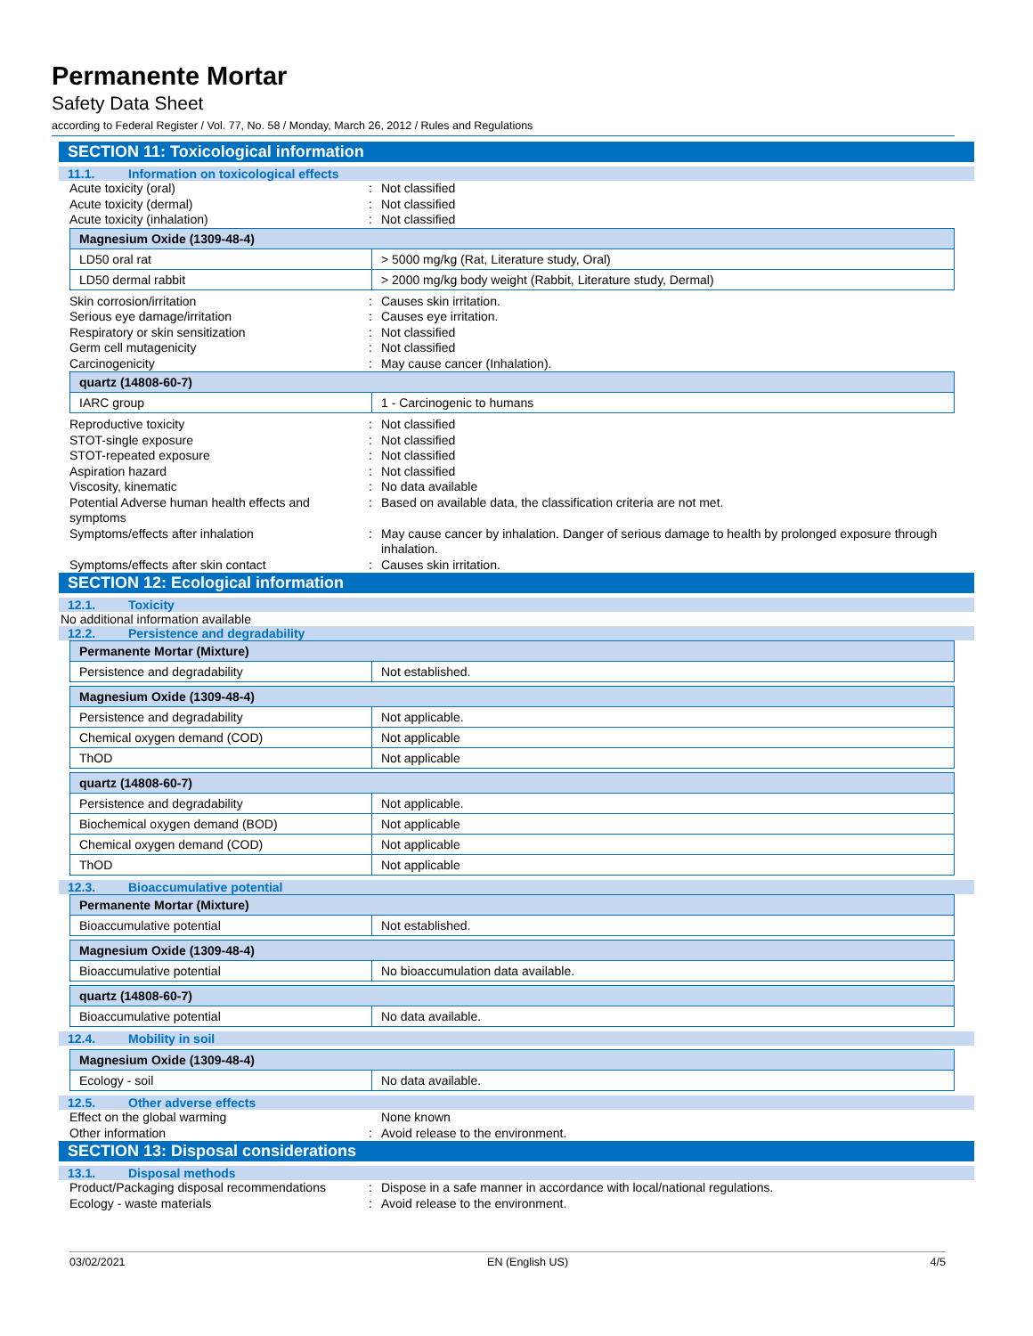Permanente Mortar
Safety Data Sheet
according to Federal Register / Vol. 77, No. 58 / Monday, March 26, 2012 / Rules and Regulations
SECTION 11: Toxicological information
11.1. Information on toxicological effects
Acute toxicity (oral) : Not classified
Acute toxicity (dermal) : Not classified
Acute toxicity (inhalation) : Not classified
| Magnesium Oxide (1309-48-4) | |
| LD50 oral rat | > 5000 mg/kg (Rat, Literature study, Oral) |
| LD50 dermal rabbit | > 2000 mg/kg body weight (Rabbit, Literature study, Dermal) |
Skin corrosion/irritation : Causes skin irritation.
Serious eye damage/irritation : Causes eye irritation.
Respiratory or skin sensitization : Not classified
Germ cell mutagenicity : Not classified
Carcinogenicity : May cause cancer (Inhalation).
| quartz (14808-60-7) | |
| IARC group | 1 - Carcinogenic to humans |
Reproductive toxicity : Not classified
STOT-single exposure : Not classified
STOT-repeated exposure : Not classified
Aspiration hazard : Not classified
Viscosity, kinematic : No data available
Potential Adverse human health effects and symptoms
: Based on available data, the classification criteria are not met.
Symptoms/effects after inhalation : May cause cancer by inhalation. Danger of serious damage to health by prolonged exposure through inhalation.
Symptoms/effects after skin contact : Causes skin irritation.
SECTION 12: Ecological information
12.1. Toxicity
No additional information available
12.2. Persistence and degradability
| Permanente Mortar (Mixture) | |
| Persistence and degradability | Not established. |
| Magnesium Oxide (1309-48-4) | |
| Persistence and degradability | Not applicable. |
| Chemical oxygen demand (COD) | Not applicable |
| ThOD | Not applicable |
| quartz (14808-60-7) | |
| Persistence and degradability | Not applicable. |
| Biochemical oxygen demand (BOD) | Not applicable |
| Chemical oxygen demand (COD) | Not applicable |
| ThOD | Not applicable |
12.3. Bioaccumulative potential
| Permanente Mortar (Mixture) | |
| Bioaccumulative potential | Not established. |
| Magnesium Oxide (1309-48-4) | |
| Bioaccumulative potential | No bioaccumulation data available. |
| quartz (14808-60-7) | |
| Bioaccumulative potential | No data available. |
12.4. Mobility in soil
| Magnesium Oxide (1309-48-4) | |
| Ecology - soil | No data available. |
12.5. Other adverse effects
Effect on the global warming None known
Other information : Avoid release to the environment.
SECTION 13: Disposal considerations
13.1. Disposal methods
Product/Packaging disposal recommendations
: Dispose in a safe manner in accordance with local/national regulations.
Ecology - waste materials : Avoid release to the environment.
03/02/2021 EN (English US) 4/5